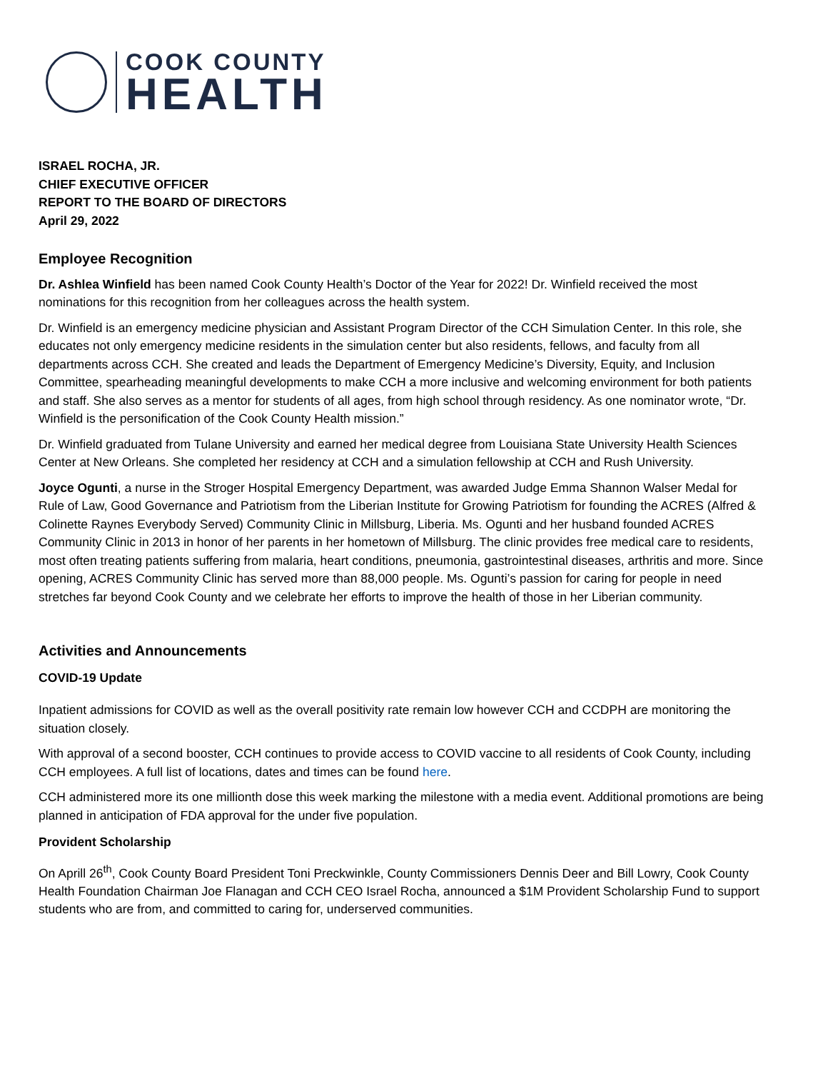COOK COUNTY
HEALTH
ISRAEL ROCHA, JR.
CHIEF EXECUTIVE OFFICER
REPORT TO THE BOARD OF DIRECTORS
April 29, 2022
Employee Recognition
Dr. Ashlea Winfield has been named Cook County Health’s Doctor of the Year for 2022! Dr. Winfield received the most nominations for this recognition from her colleagues across the health system.
Dr. Winfield is an emergency medicine physician and Assistant Program Director of the CCH Simulation Center. In this role, she educates not only emergency medicine residents in the simulation center but also residents, fellows, and faculty from all departments across CCH. She created and leads the Department of Emergency Medicine’s Diversity, Equity, and Inclusion Committee, spearheading meaningful developments to make CCH a more inclusive and welcoming environment for both patients and staff. She also serves as a mentor for students of all ages, from high school through residency. As one nominator wrote, “Dr. Winfield is the personification of the Cook County Health mission.”
Dr. Winfield graduated from Tulane University and earned her medical degree from Louisiana State University Health Sciences Center at New Orleans. She completed her residency at CCH and a simulation fellowship at CCH and Rush University.
Joyce Ogunti, a nurse in the Stroger Hospital Emergency Department, was awarded Judge Emma Shannon Walser Medal for Rule of Law, Good Governance and Patriotism from the Liberian Institute for Growing Patriotism for founding the ACRES (Alfred & Colinette Raynes Everybody Served) Community Clinic in Millsburg, Liberia. Ms. Ogunti and her husband founded ACRES Community Clinic in 2013 in honor of her parents in her hometown of Millsburg. The clinic provides free medical care to residents, most often treating patients suffering from malaria, heart conditions, pneumonia, gastrointestinal diseases, arthritis and more. Since opening, ACRES Community Clinic has served more than 88,000 people. Ms. Ogunti’s passion for caring for people in need stretches far beyond Cook County and we celebrate her efforts to improve the health of those in her Liberian community.
Activities and Announcements
COVID-19 Update
Inpatient admissions for COVID as well as the overall positivity rate remain low however CCH and CCDPH are monitoring the situation closely.
With approval of a second booster, CCH continues to provide access to COVID vaccine to all residents of Cook County, including CCH employees. A full list of locations, dates and times can be found here.
CCH administered more its one millionth dose this week marking the milestone with a media event. Additional promotions are being planned in anticipation of FDA approval for the under five population.
Provident Scholarship
On Aprill 26<sup>th</sup>, Cook County Board President Toni Preckwinkle, County Commissioners Dennis Deer and Bill Lowry, Cook County Health Foundation Chairman Joe Flanagan and CCH CEO Israel Rocha, announced a $1M Provident Scholarship Fund to support students who are from, and committed to caring for, underserved communities.